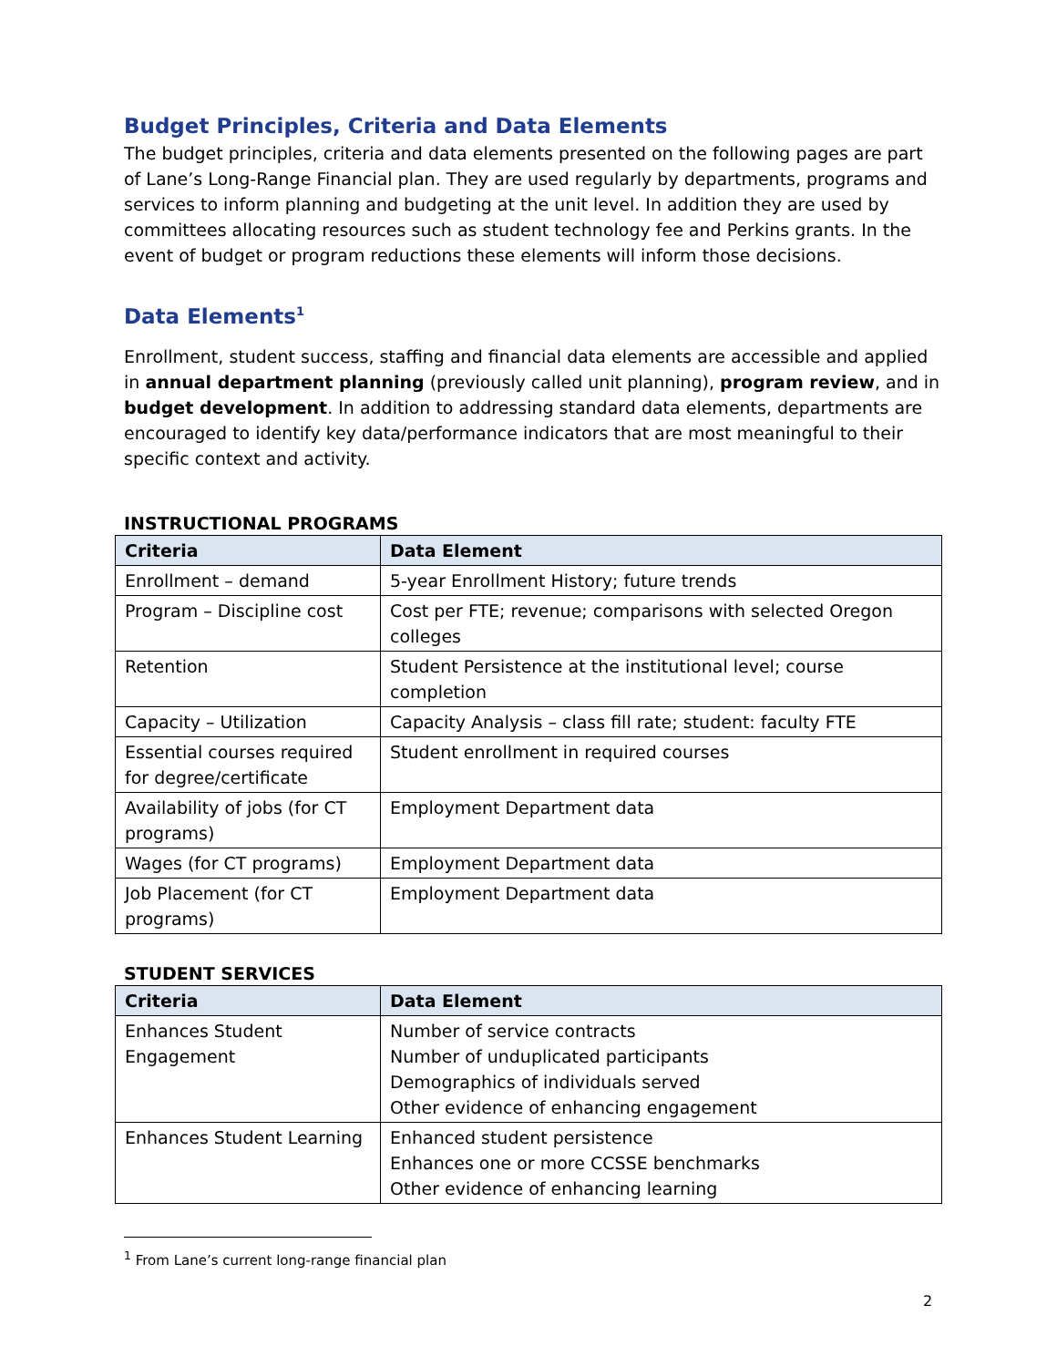Budget Principles, Criteria and Data Elements
The budget principles, criteria and data elements presented on the following pages are part of Lane’s Long-Range Financial plan. They are used regularly by departments, programs and services to inform planning and budgeting at the unit level. In addition they are used by committees allocating resources such as student technology fee and Perkins grants. In the event of budget or program reductions these elements will inform those decisions.
Data Elements<sup>1</sup>
Enrollment, student success, staffing and financial data elements are accessible and applied in annual department planning (previously called unit planning), program review, and in budget development. In addition to addressing standard data elements, departments are encouraged to identify key data/performance indicators that are most meaningful to their specific context and activity.
INSTRUCTIONAL PROGRAMS
| Criteria | Data Element |
| --- | --- |
| Enrollment – demand | 5-year Enrollment History; future trends |
| Program – Discipline cost | Cost per FTE; revenue; comparisons with selected Oregon colleges |
| Retention | Student Persistence at the institutional level; course completion |
| Capacity – Utilization | Capacity Analysis – class fill rate; student: faculty FTE |
| Essential courses required for degree/certificate | Student enrollment in required courses |
| Availability of jobs (for CT programs) | Employment Department data |
| Wages (for CT programs) | Employment Department data |
| Job Placement (for CT programs) | Employment Department data |
STUDENT SERVICES
| Criteria | Data Element |
| --- | --- |
| Enhances Student Engagement | Number of service contracts Number of unduplicated participants Demographics of individuals served Other evidence of enhancing engagement |
| Enhances Student Learning | Enhanced student persistence Enhances one or more CCSSE benchmarks Other evidence of enhancing learning |
<sup>1</sup> From Lane’s current long-range financial plan
2